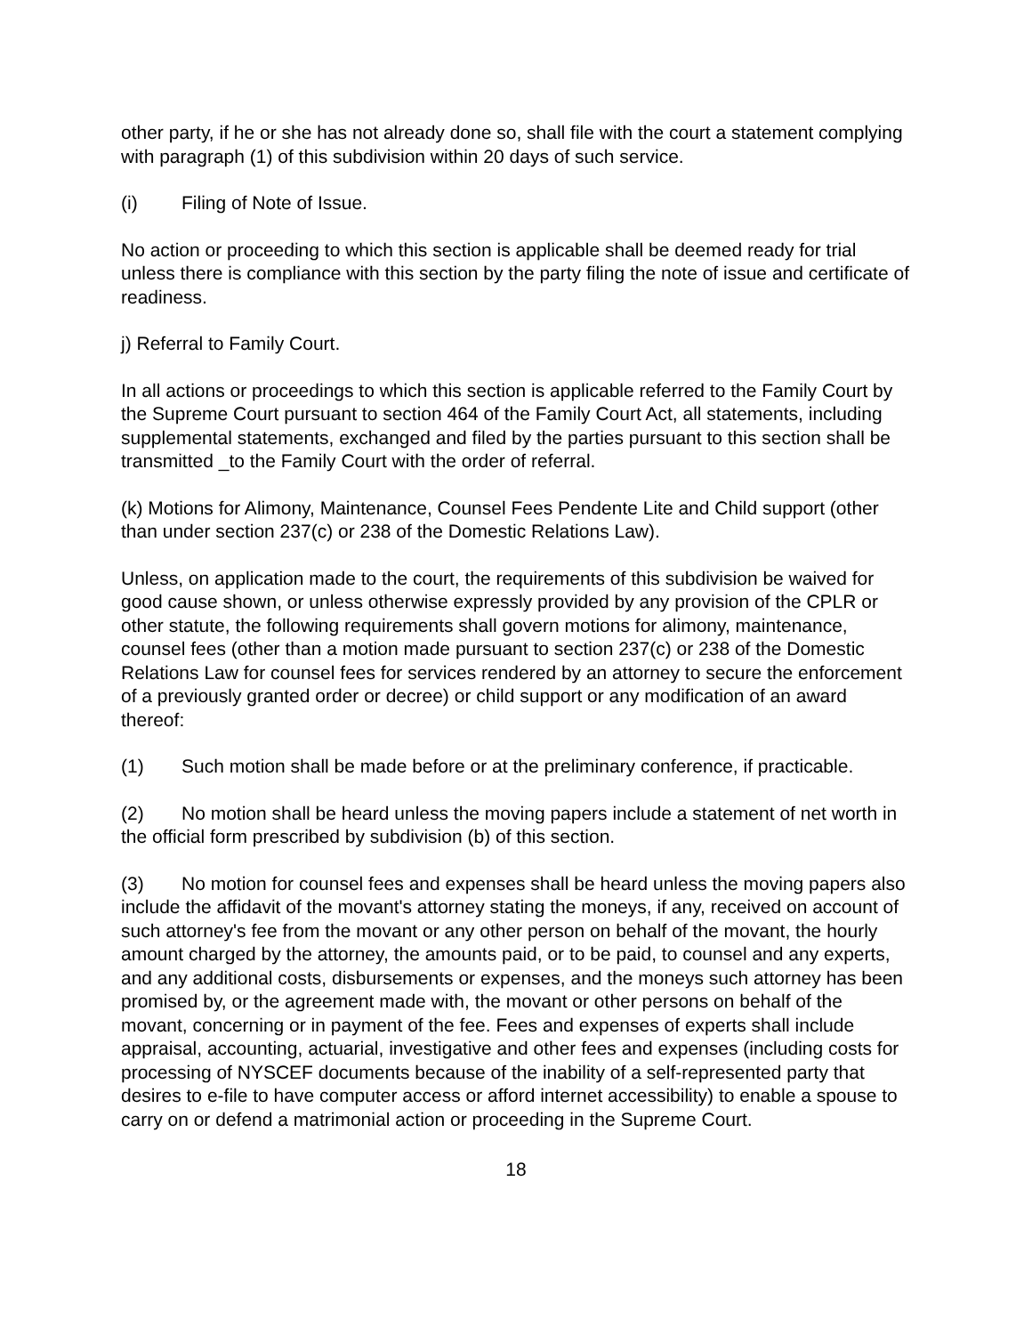other party, if he or she has not already done so, shall file with the court a statement complying with paragraph (1) of this subdivision within 20 days of such service.
(i) Filing of Note of Issue.
No action or proceeding to which this section is applicable shall be deemed ready for trial unless there is compliance with this section by the party filing the note of issue and certificate of readiness.
j) Referral to Family Court.
In all actions or proceedings to which this section is applicable referred to the Family Court by the Supreme Court pursuant to section 464 of the Family Court Act, all statements, including supplemental statements, exchanged and filed by the parties pursuant to this section shall be transmitted _to the Family Court with the order of referral.
(k) Motions for Alimony, Maintenance, Counsel Fees Pendente Lite and Child support (other than under section 237(c) or 238 of the Domestic Relations Law).
Unless, on application made to the court, the requirements of this subdivision be waived for good cause shown, or unless otherwise expressly provided by any provision of the CPLR or other statute, the following requirements shall govern motions for alimony, maintenance, counsel fees (other than a motion made pursuant to section 237(c) or 238 of the Domestic Relations Law for counsel fees for services rendered by an attorney to secure the enforcement of a previously granted order or decree) or child support or any modification of an award thereof:
(1) Such motion shall be made before or at the preliminary conference, if practicable.
(2) No motion shall be heard unless the moving papers include a statement of net worth in the official form prescribed by subdivision (b) of this section.
(3) No motion for counsel fees and expenses shall be heard unless the moving papers also include the affidavit of the movant's attorney stating the moneys, if any, received on account of such attorney's fee from the movant or any other person on behalf of the movant, the hourly amount charged by the attorney, the amounts paid, or to be paid, to counsel and any experts, and any additional costs, disbursements or expenses, and the moneys such attorney has been promised by, or the agreement made with, the movant or other persons on behalf of the movant, concerning or in payment of the fee. Fees and expenses of experts shall include appraisal, accounting, actuarial, investigative and other fees and expenses (including costs for processing of NYSCEF documents because of the inability of a self-represented party that desires to e-file to have computer access or afford internet accessibility) to enable a spouse to carry on or defend a matrimonial action or proceeding in the Supreme Court.
18